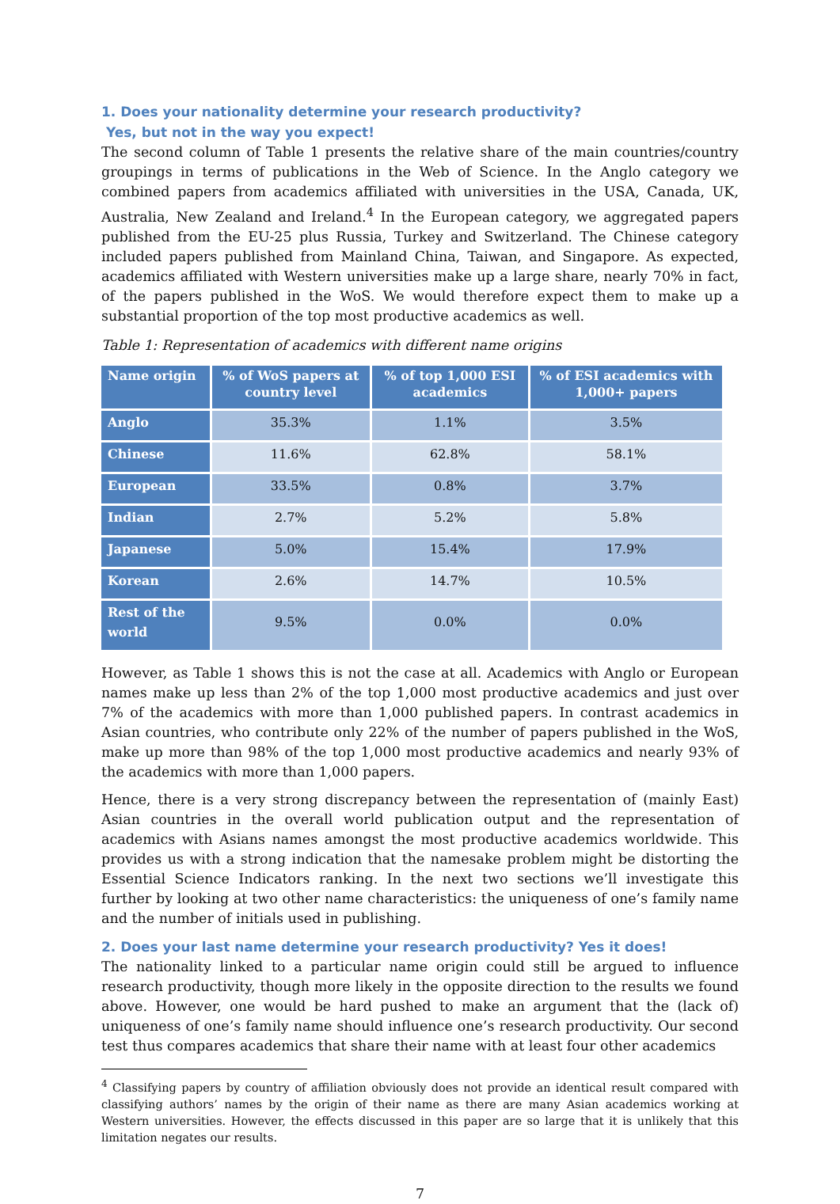1. Does your nationality determine your research productivity?
Yes, but not in the way you expect!
The second column of Table 1 presents the relative share of the main countries/country groupings in terms of publications in the Web of Science. In the Anglo category we combined papers from academics affiliated with universities in the USA, Canada, UK, Australia, New Zealand and Ireland.<sup>4</sup> In the European category, we aggregated papers published from the EU-25 plus Russia, Turkey and Switzerland. The Chinese category included papers published from Mainland China, Taiwan, and Singapore. As expected, academics affiliated with Western universities make up a large share, nearly 70% in fact, of the papers published in the WoS. We would therefore expect them to make up a substantial proportion of the top most productive academics as well.
Table 1: Representation of academics with different name origins
| Name origin | % of WoS papers at country level | % of top 1,000 ESI academics | % of ESI academics with 1,000+ papers |
| --- | --- | --- | --- |
| Anglo | 35.3% | 1.1% | 3.5% |
| Chinese | 11.6% | 62.8% | 58.1% |
| European | 33.5% | 0.8% | 3.7% |
| Indian | 2.7% | 5.2% | 5.8% |
| Japanese | 5.0% | 15.4% | 17.9% |
| Korean | 2.6% | 14.7% | 10.5% |
| Rest of the world | 9.5% | 0.0% | 0.0% |
However, as Table 1 shows this is not the case at all. Academics with Anglo or European names make up less than 2% of the top 1,000 most productive academics and just over 7% of the academics with more than 1,000 published papers. In contrast academics in Asian countries, who contribute only 22% of the number of papers published in the WoS, make up more than 98% of the top 1,000 most productive academics and nearly 93% of the academics with more than 1,000 papers.
Hence, there is a very strong discrepancy between the representation of (mainly East) Asian countries in the overall world publication output and the representation of academics with Asians names amongst the most productive academics worldwide. This provides us with a strong indication that the namesake problem might be distorting the Essential Science Indicators ranking. In the next two sections we’ll investigate this further by looking at two other name characteristics: the uniqueness of one’s family name and the number of initials used in publishing.
2. Does your last name determine your research productivity? Yes it does!
The nationality linked to a particular name origin could still be argued to influence research productivity, though more likely in the opposite direction to the results we found above. However, one would be hard pushed to make an argument that the (lack of) uniqueness of one’s family name should influence one’s research productivity. Our second test thus compares academics that share their name with at least four other academics
<sup>4</sup> Classifying papers by country of affiliation obviously does not provide an identical result compared with classifying authors’ names by the origin of their name as there are many Asian academics working at Western universities. However, the effects discussed in this paper are so large that it is unlikely that this limitation negates our results.
7